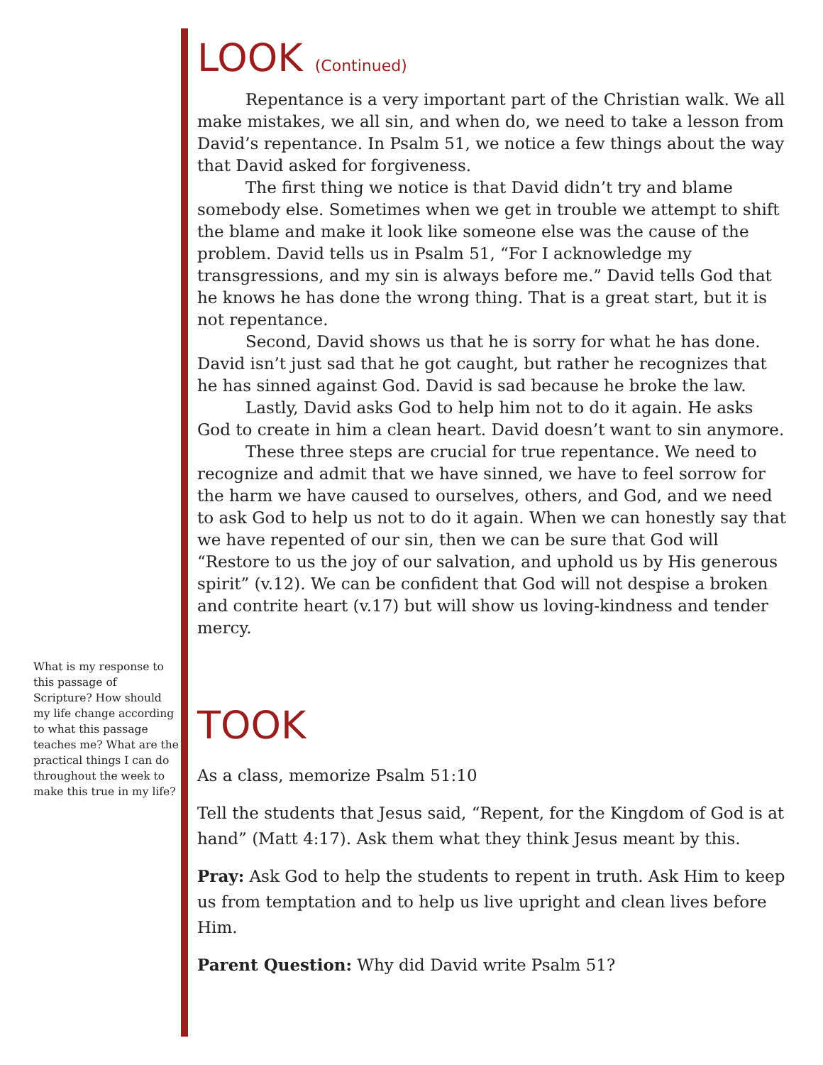LOOK (Continued)
Repentance is a very important part of the Christian walk. We all make mistakes, we all sin, and when do, we need to take a lesson from David’s repentance. In Psalm 51, we notice a few things about the way that David asked for forgiveness.
The first thing we notice is that David didn’t try and blame somebody else. Sometimes when we get in trouble we attempt to shift the blame and make it look like someone else was the cause of the problem. David tells us in Psalm 51, “For I acknowledge my transgressions, and my sin is always before me.” David tells God that he knows he has done the wrong thing. That is a great start, but it is not repentance.
Second, David shows us that he is sorry for what he has done. David isn’t just sad that he got caught, but rather he recognizes that he has sinned against God. David is sad because he broke the law.
Lastly, David asks God to help him not to do it again. He asks God to create in him a clean heart. David doesn’t want to sin anymore.
These three steps are crucial for true repentance. We need to recognize and admit that we have sinned, we have to feel sorrow for the harm we have caused to ourselves, others, and God, and we need to ask God to help us not to do it again. When we can honestly say that we have repented of our sin, then we can be sure that God will “Restore to us the joy of our salvation, and uphold us by His generous spirit” (v.12). We can be confident that God will not despise a broken and contrite heart (v.17) but will show us loving-kindness and tender mercy.
TOOK
As a class, memorize Psalm 51:10
Tell the students that Jesus said, “Repent, for the Kingdom of God is at hand” (Matt 4:17). Ask them what they think Jesus meant by this.
Pray: Ask God to help the students to repent in truth. Ask Him to keep us from temptation and to help us live upright and clean lives before Him.
Parent Question: Why did David write Psalm 51?
What is my response to this passage of Scripture? How should my life change according to what this passage teaches me? What are the practical things I can do throughout the week to make this true in my life?